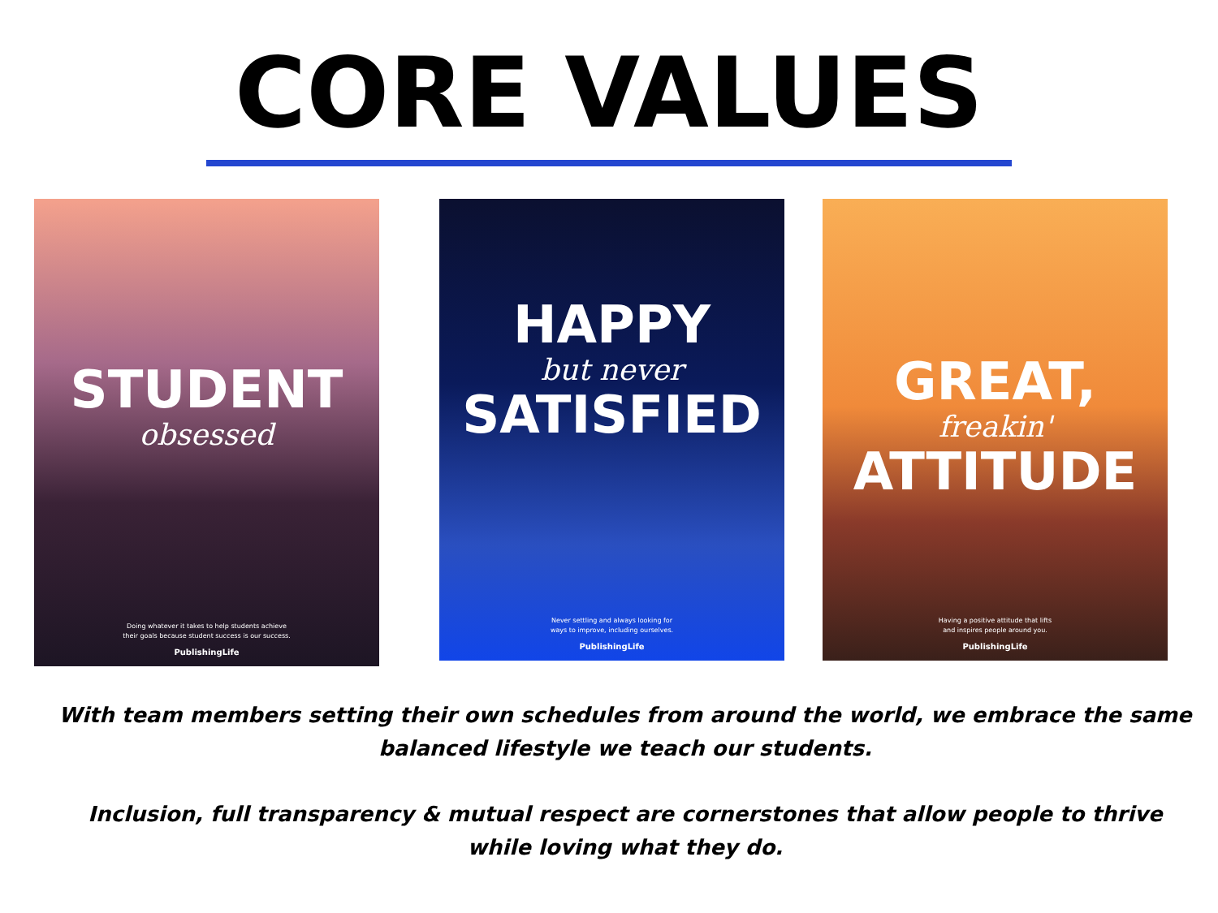CORE VALUES
STUDENT
obsessed
Doing whatever it takes to help students achieve
their goals because student success is our success.
PublishingLife
HAPPY
but never
SATISFIED
Never settling and always looking for
ways to improve, including ourselves.
PublishingLife
GREAT,
freakin'
ATTITUDE
Having a positive attitude that lifts
and inspires people around you.
PublishingLife
With team members setting their own schedules from around the world, we embrace the same balanced lifestyle we teach our students.
Inclusion, full transparency & mutual respect are cornerstones that allow people to thrive while loving what they do.